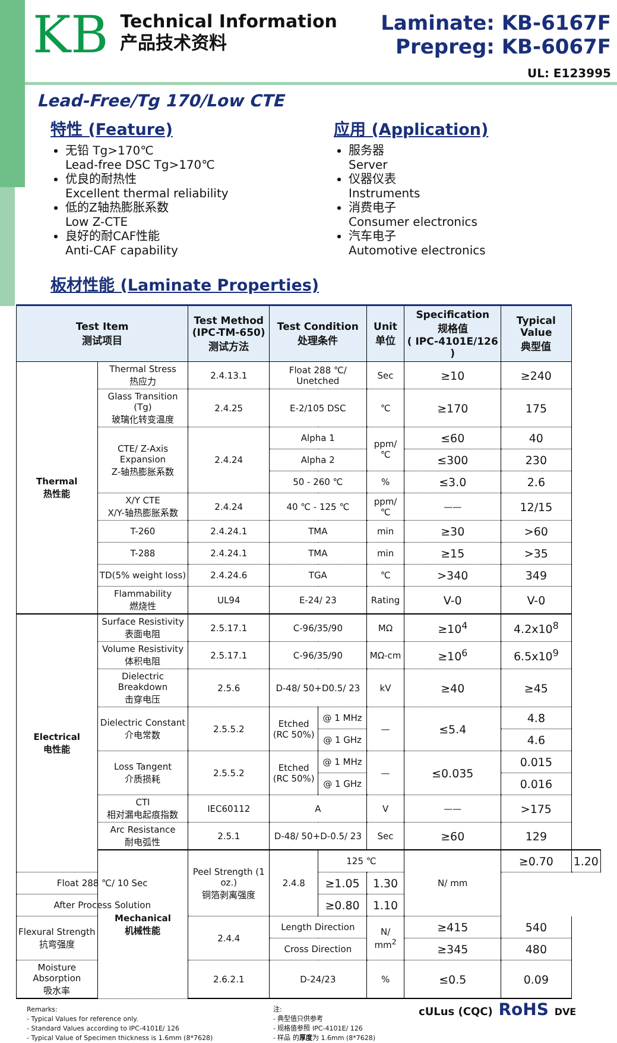KB
Technical Information
产品技术资料
Laminate: KB-6167F
Prepreg: KB-6067F
UL: E123995
Lead-Free/Tg 170/Low CTE
特性 (Feature)
无铅 Tg>170℃
Lead-free DSC Tg>170℃
优良的耐热性
Excellent thermal reliability
低的Z轴热膨胀系数
Low Z-CTE
良好的耐CAF性能
Anti-CAF capability
应用 (Application)
服务器
Server
仪器仪表
Instruments
消费电子
Consumer electronics
汽车电子
Automotive electronics
板材性能 (Laminate Properties)
| Test Item 测试项目 | | Test Method (IPC-TM-650) 测试方法 | Test Condition 处理条件 | | Unit 单位 | Specification 规格值 ( IPC-4101E/126 ) | Typical Value 典型值 | |
| --- | --- | --- | --- | --- | --- | --- | --- | --- |
| Thermal 热性能 | Thermal Stress 热应力 | 2.4.13.1 | Float 288 ℃/ Unetched | | Sec | ≥10 | ≥240 | |
| | Glass Transition (Tg) 玻璃化转变温度 | 2.4.25 | E-2/105 DSC | | ℃ | ≥170 | 175 | |
| | CTE/ Z-Axis Expansion Z-轴热膨胀系数 | 2.4.24 | Alpha 1 | | ppm/ ℃ | ≤60 | 40 | |
| | | | Alpha 2 | | | ≤300 | 230 | |
| | | | 50 - 260 ℃ | | % | ≤3.0 | 2.6 | |
| | X/Y CTE X/Y-轴热膨胀系数 | 2.4.24 | 40 ℃ - 125 ℃ | | ppm/ ℃ | —— | 12/15 | |
| | T-260 | 2.4.24.1 | TMA | | min | ≥30 | >60 | |
| | T-288 | 2.4.24.1 | TMA | | min | ≥15 | >35 | |
| | TD(5% weight loss) | 2.4.24.6 | TGA | | ℃ | >340 | 349 | |
| | Flammability 燃烧性 | UL94 | E-24/ 23 | | Rating | V-0 | V-0 | |
| Electrical 电性能 | Surface Resistivity 表面电阻 | 2.5.17.1 | C-96/35/90 | | MΩ | ≥10<sup>4</sup> | 4.2x10<sup>8</sup> | |
| | Volume Resistivity 体积电阻 | 2.5.17.1 | C-96/35/90 | | MΩ-cm | ≥10<sup>6</sup> | 6.5x10<sup>9</sup> | |
| | Dielectric Breakdown 击穿电压 | 2.5.6 | D-48/ 50+D0.5/ 23 | | kV | ≥40 | ≥45 | |
| | Dielectric Constant 介电常数 | 2.5.5.2 | Etched (RC 50%) | @ 1 MHz | — | ≤5.4 | 4.8 | |
| | | | | @ 1 GHz | | | 4.6 | |
| | Loss Tangent 介质损耗 | 2.5.5.2 | Etched (RC 50%) | @ 1 MHz | — | ≤0.035 | 0.015 | |
| | | | | @ 1 GHz | | | 0.016 | |
| | CTI 相对漏电起痕指数 | IEC60112 | A | | V | —— | >175 | |
| | Arc Resistance 耐电弧性 | 2.5.1 | D-48/ 50+D-0.5/ 23 | | Sec | ≥60 | 129 | |
| | Mechanical 机械性能 | Peel Strength (1 oz.) 铜箔剥离强度 | 2.4.8 | 125 ℃ | | N/ mm | ≥0.70 | 1.20 |
| Float 288 ℃/ 10 Sec | | | | ≥1.05 | 1.30 | | | |
| After Process Solution | | | | ≥0.80 | 1.10 | | | |
| Flexural Strength 抗弯强度 | | 2.4.4 | Length Direction | | N/ mm<sup>2</sup> | ≥415 | 540 | |
| | | | Cross Direction | | | ≥345 | 480 | |
| Moisture Absorption 吸水率 | | 2.6.2.1 | D-24/23 | | % | ≤0.5 | 0.09 | |
Remarks:
- Typical Values for reference only.
- Standard Values according to IPC-4101E/ 126
- Typical Value of Specimen thickness is 1.6mm (8*7628)
注:
- 典型值只供参考
- 规格值参照 IPC-4101E/ 126
- 样品 的厚度为 1.6mm (8*7628)
cULus (CQC) RoHS DVE